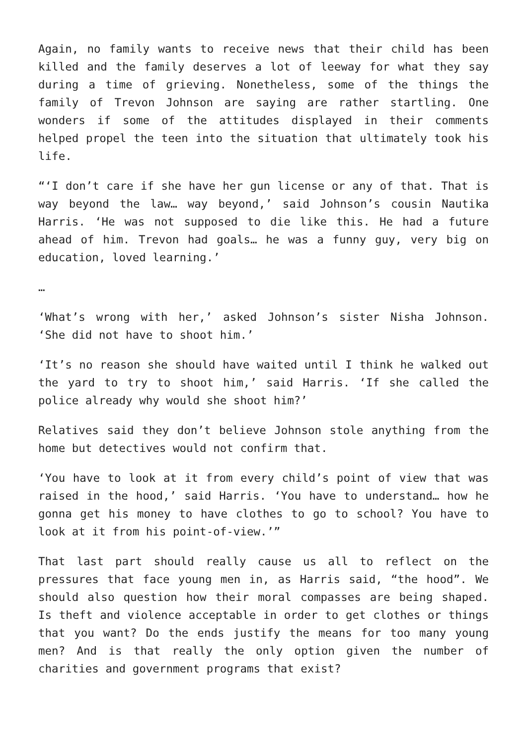Again, no family wants to receive news that their child has been killed and the family deserves a lot of leeway for what they say during a time of grieving. Nonetheless, some of the things the family of Trevon Johnson are saying are rather startling. One wonders if some of the attitudes displayed in their comments helped propel the teen into the situation that ultimately took his life.
“‘I don’t care if she have her gun license or any of that. That is way beyond the law… way beyond,’ said Johnson’s cousin Nautika Harris. ‘He was not supposed to die like this. He had a future ahead of him. Trevon had goals… he was a funny guy, very big on education, loved learning.’
…
‘What’s wrong with her,’ asked Johnson’s sister Nisha Johnson. ‘She did not have to shoot him.’
‘It’s no reason she should have waited until I think he walked out the yard to try to shoot him,’ said Harris. ‘If she called the police already why would she shoot him?’
Relatives said they don’t believe Johnson stole anything from the home but detectives would not confirm that.
‘You have to look at it from every child’s point of view that was raised in the hood,’ said Harris. ‘You have to understand… how he gonna get his money to have clothes to go to school? You have to look at it from his point-of-view.’”
That last part should really cause us all to reflect on the pressures that face young men in, as Harris said, “the hood”. We should also question how their moral compasses are being shaped. Is theft and violence acceptable in order to get clothes or things that you want? Do the ends justify the means for too many young men? And is that really the only option given the number of charities and government programs that exist?